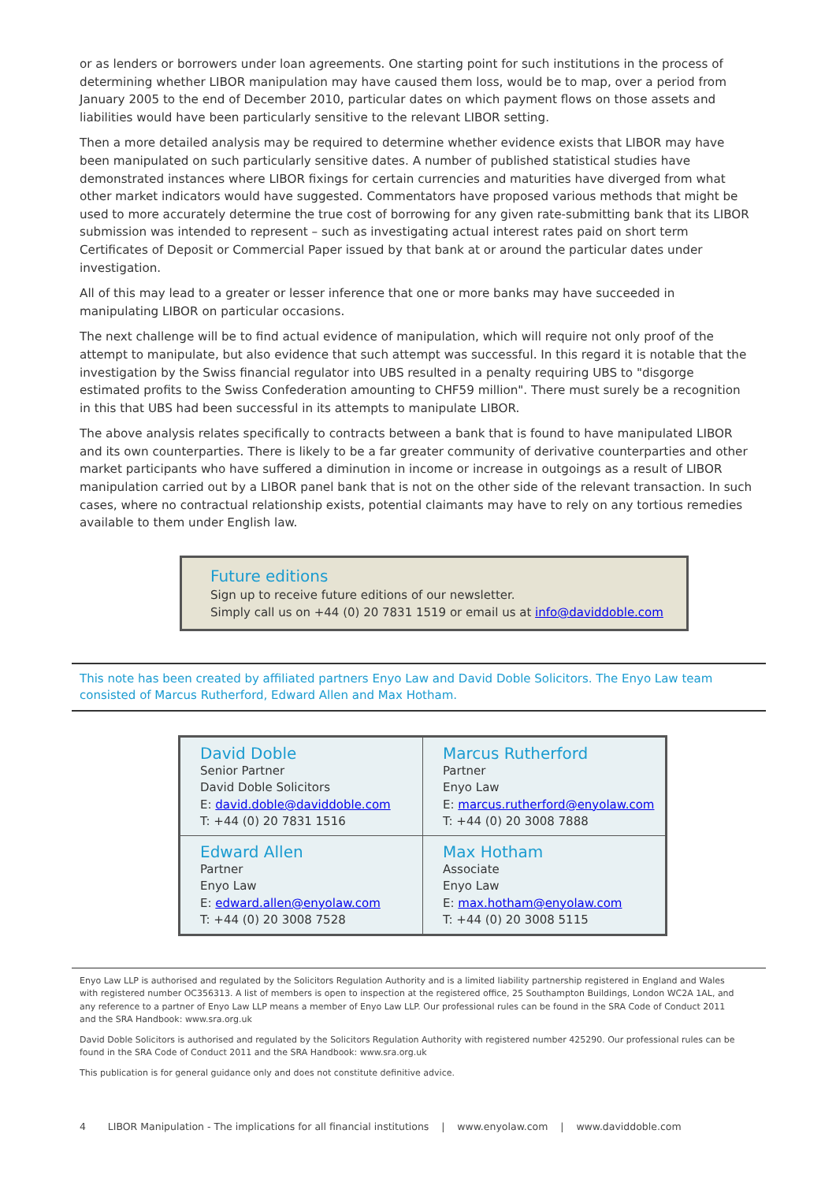or as lenders or borrowers under loan agreements. One starting point for such institutions in the process of determining whether LIBOR manipulation may have caused them loss, would be to map, over a period from January 2005 to the end of December 2010, particular dates on which payment flows on those assets and liabilities would have been particularly sensitive to the relevant LIBOR setting.
Then a more detailed analysis may be required to determine whether evidence exists that LIBOR may have been manipulated on such particularly sensitive dates. A number of published statistical studies have demonstrated instances where LIBOR fixings for certain currencies and maturities have diverged from what other market indicators would have suggested. Commentators have proposed various methods that might be used to more accurately determine the true cost of borrowing for any given rate-submitting bank that its LIBOR submission was intended to represent – such as investigating actual interest rates paid on short term Certificates of Deposit or Commercial Paper issued by that bank at or around the particular dates under investigation.
All of this may lead to a greater or lesser inference that one or more banks may have succeeded in manipulating LIBOR on particular occasions.
The next challenge will be to find actual evidence of manipulation, which will require not only proof of the attempt to manipulate, but also evidence that such attempt was successful. In this regard it is notable that the investigation by the Swiss financial regulator into UBS resulted in a penalty requiring UBS to "disgorge estimated profits to the Swiss Confederation amounting to CHF59 million". There must surely be a recognition in this that UBS had been successful in its attempts to manipulate LIBOR.
The above analysis relates specifically to contracts between a bank that is found to have manipulated LIBOR and its own counterparties. There is likely to be a far greater community of derivative counterparties and other market participants who have suffered a diminution in income or increase in outgoings as a result of LIBOR manipulation carried out by a LIBOR panel bank that is not on the other side of the relevant transaction. In such cases, where no contractual relationship exists, potential claimants may have to rely on any tortious remedies available to them under English law.
Future editions
Sign up to receive future editions of our newsletter.
Simply call us on +44 (0) 20 7831 1519 or email us at info@daviddoble.com
This note has been created by affiliated partners Enyo Law and David Doble Solicitors. The Enyo Law team consisted of Marcus Rutherford, Edward Allen and Max Hotham.
| David Doble Senior Partner David Doble Solicitors E: david.doble@daviddoble.com T: +44 (0) 20 7831 1516 | Marcus Rutherford Partner Enyo Law E: marcus.rutherford@enyolaw.com T: +44 (0) 20 3008 7888 |
| Edward Allen Partner Enyo Law E: edward.allen@enyolaw.com T: +44 (0) 20 3008 7528 | Max Hotham Associate Enyo Law E: max.hotham@enyolaw.com T: +44 (0) 20 3008 5115 |
Enyo Law LLP is authorised and regulated by the Solicitors Regulation Authority and is a limited liability partnership registered in England and Wales with registered number OC356313. A list of members is open to inspection at the registered office, 25 Southampton Buildings, London WC2A 1AL, and any reference to a partner of Enyo Law LLP means a member of Enyo Law LLP. Our professional rules can be found in the SRA Code of Conduct 2011 and the SRA Handbook: www.sra.org.uk
David Doble Solicitors is authorised and regulated by the Solicitors Regulation Authority with registered number 425290. Our professional rules can be found in the SRA Code of Conduct 2011 and the SRA Handbook: www.sra.org.uk
This publication is for general guidance only and does not constitute definitive advice.
4 LIBOR Manipulation - The implications for all financial institutions | www.enyolaw.com | www.daviddoble.com